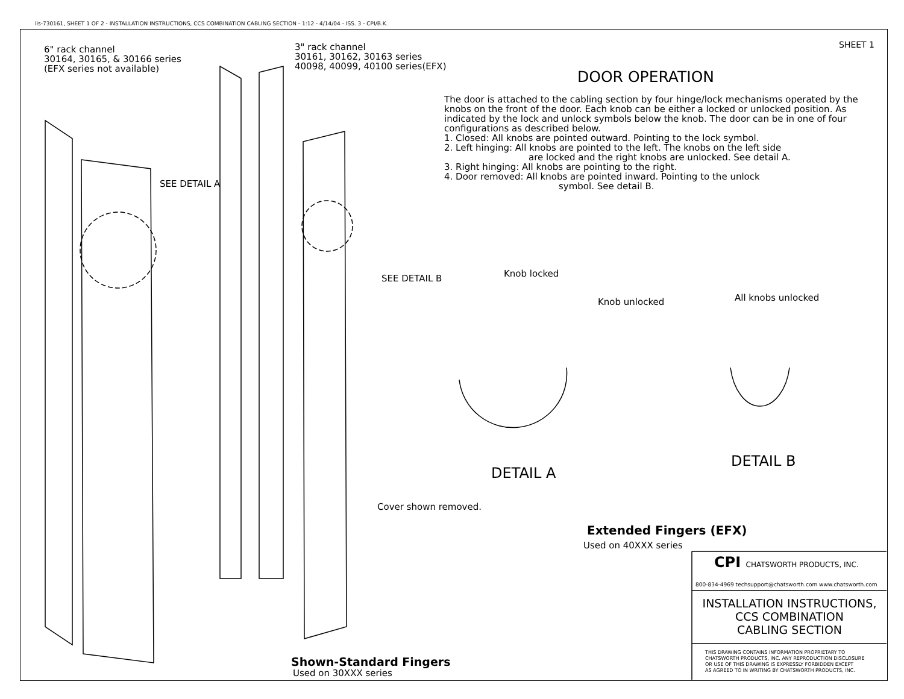iis-730161, SHEET 1 OF 2 - INSTALLATION INSTRUCTIONS, CCS COMBINATION CABLING SECTION - 1:12 - 4/14/04 - ISS. 3 - CPI/B.K.
6" rack channel
30164, 30165, & 30166 series
(EFX series not available)
3" rack channel
30161, 30162, 30163 series
40098, 40099, 40100 series(EFX)
SHEET 1
DOOR OPERATION
The door is attached to the cabling section by four hinge/lock mechanisms operated by the knobs on the front of the door. Each knob can be either a locked or unlocked position. As indicated by the lock and unlock symbols below the knob. The door can be in one of four configurations as described below.
1. Closed: All knobs are pointed outward. Pointing to the lock symbol.
2. Left hinging: All knobs are pointed to the left. The knobs on the left side
are locked and the right knobs are unlocked. See detail A.
3. Right hinging: All knobs are pointing to the right.
4. Door removed: All knobs are pointed inward. Pointing to the unlock
symbol. See detail B.
SEE DETAIL A
SEE DETAIL B Knob locked
Knob unlocked All knobs unlocked
DETAIL A
DETAIL B
Cover shown removed.
Extended Fingers (EFX)
Used on 40XXX series
CPI CHATSWORTH PRODUCTS, INC.
800-834-4969 techsupport@chatsworth.com www.chatsworth.com
INSTALLATION INSTRUCTIONS,
CCS COMBINATION
CABLING SECTION
THIS DRAWING CONTAINS INFORMATION PROPRIETARY TO
CHATSWORTH PRODUCTS, INC. ANY REPRODUCTION DISCLOSURE
OR USE OF THIS DRAWING IS EXPRESSLY FORBIDDEN EXCEPT
AS AGREED TO IN WRITING BY CHATSWORTH PRODUCTS, INC.
Shown-Standard Fingers
Used on 30XXX series